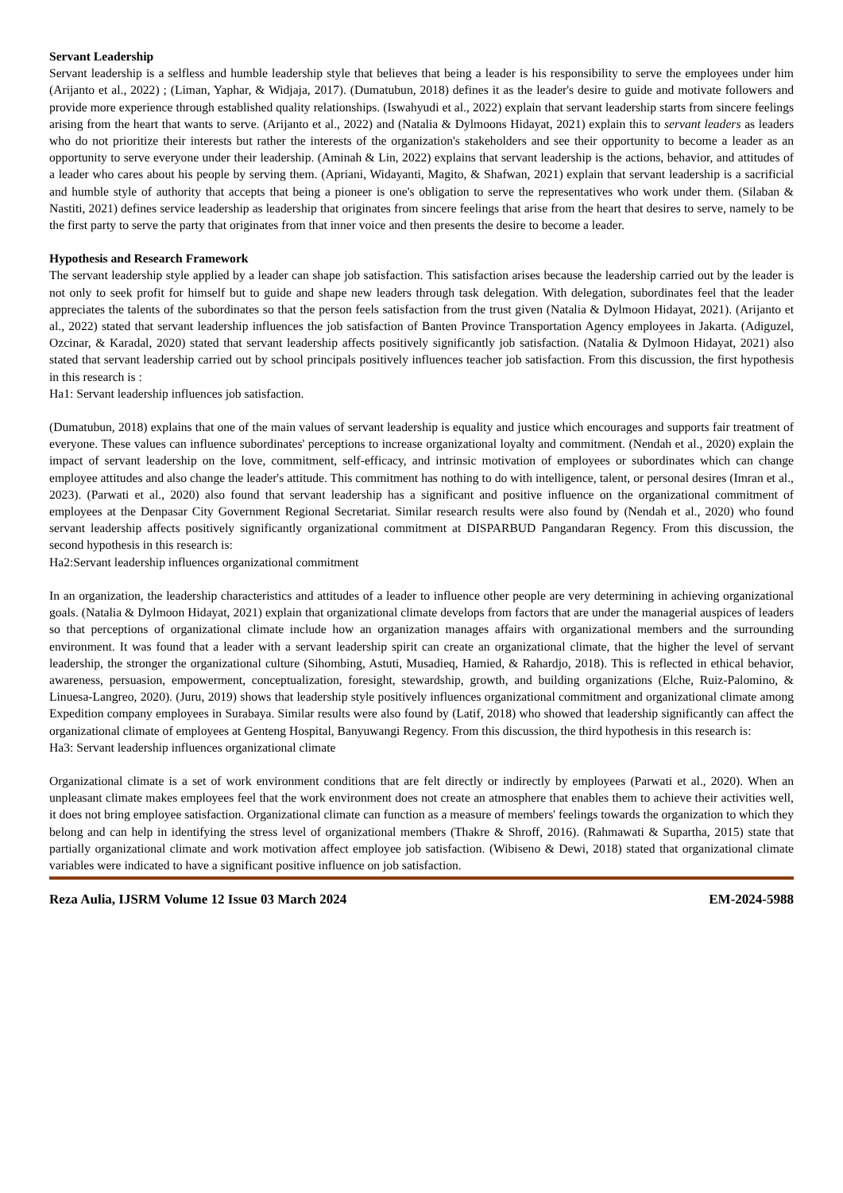Servant Leadership
Servant leadership is a selfless and humble leadership style that believes that being a leader is his responsibility to serve the employees under him (Arijanto et al., 2022) ; (Liman, Yaphar, & Widjaja, 2017). (Dumatubun, 2018) defines it as the leader's desire to guide and motivate followers and provide more experience through established quality relationships. (Iswahyudi et al., 2022) explain that servant leadership starts from sincere feelings arising from the heart that wants to serve. (Arijanto et al., 2022) and (Natalia & Dylmoons Hidayat, 2021) explain this to servant leaders as leaders who do not prioritize their interests but rather the interests of the organization's stakeholders and see their opportunity to become a leader as an opportunity to serve everyone under their leadership. (Aminah & Lin, 2022) explains that servant leadership is the actions, behavior, and attitudes of a leader who cares about his people by serving them. (Apriani, Widayanti, Magito, & Shafwan, 2021) explain that servant leadership is a sacrificial and humble style of authority that accepts that being a pioneer is one's obligation to serve the representatives who work under them. (Silaban & Nastiti, 2021) defines service leadership as leadership that originates from sincere feelings that arise from the heart that desires to serve, namely to be the first party to serve the party that originates from that inner voice and then presents the desire to become a leader.
Hypothesis and Research Framework
The servant leadership style applied by a leader can shape job satisfaction. This satisfaction arises because the leadership carried out by the leader is not only to seek profit for himself but to guide and shape new leaders through task delegation. With delegation, subordinates feel that the leader appreciates the talents of the subordinates so that the person feels satisfaction from the trust given (Natalia & Dylmoon Hidayat, 2021). (Arijanto et al., 2022) stated that servant leadership influences the job satisfaction of Banten Province Transportation Agency employees in Jakarta. (Adiguzel, Ozcinar, & Karadal, 2020) stated that servant leadership affects positively significantly job satisfaction. (Natalia & Dylmoon Hidayat, 2021) also stated that servant leadership carried out by school principals positively influences teacher job satisfaction. From this discussion, the first hypothesis in this research is :
Ha1: Servant leadership influences job satisfaction.
(Dumatubun, 2018) explains that one of the main values of servant leadership is equality and justice which encourages and supports fair treatment of everyone. These values can influence subordinates' perceptions to increase organizational loyalty and commitment. (Nendah et al., 2020) explain the impact of servant leadership on the love, commitment, self-efficacy, and intrinsic motivation of employees or subordinates which can change employee attitudes and also change the leader's attitude. This commitment has nothing to do with intelligence, talent, or personal desires (Imran et al., 2023). (Parwati et al., 2020) also found that servant leadership has a significant and positive influence on the organizational commitment of employees at the Denpasar City Government Regional Secretariat. Similar research results were also found by (Nendah et al., 2020) who found servant leadership affects positively significantly organizational commitment at DISPARBUD Pangandaran Regency. From this discussion, the second hypothesis in this research is:
Ha2:Servant leadership influences organizational commitment
In an organization, the leadership characteristics and attitudes of a leader to influence other people are very determining in achieving organizational goals. (Natalia & Dylmoon Hidayat, 2021) explain that organizational climate develops from factors that are under the managerial auspices of leaders so that perceptions of organizational climate include how an organization manages affairs with organizational members and the surrounding environment. It was found that a leader with a servant leadership spirit can create an organizational climate, that the higher the level of servant leadership, the stronger the organizational culture (Sihombing, Astuti, Musadieq, Hamied, & Rahardjo, 2018). This is reflected in ethical behavior, awareness, persuasion, empowerment, conceptualization, foresight, stewardship, growth, and building organizations (Elche, Ruiz-Palomino, & Linuesa-Langreo, 2020). (Juru, 2019) shows that leadership style positively influences organizational commitment and organizational climate among Expedition company employees in Surabaya. Similar results were also found by (Latif, 2018) who showed that leadership significantly can affect the organizational climate of employees at Genteng Hospital, Banyuwangi Regency. From this discussion, the third hypothesis in this research is:
Ha3: Servant leadership influences organizational climate
Organizational climate is a set of work environment conditions that are felt directly or indirectly by employees (Parwati et al., 2020). When an unpleasant climate makes employees feel that the work environment does not create an atmosphere that enables them to achieve their activities well, it does not bring employee satisfaction. Organizational climate can function as a measure of members' feelings towards the organization to which they belong and can help in identifying the stress level of organizational members (Thakre & Shroff, 2016). (Rahmawati & Supartha, 2015) state that partially organizational climate and work motivation affect employee job satisfaction. (Wibiseno & Dewi, 2018) stated that organizational climate variables were indicated to have a significant positive influence on job satisfaction.
Reza Aulia, IJSRM Volume 12 Issue 03 March 2024 EM-2024-5988